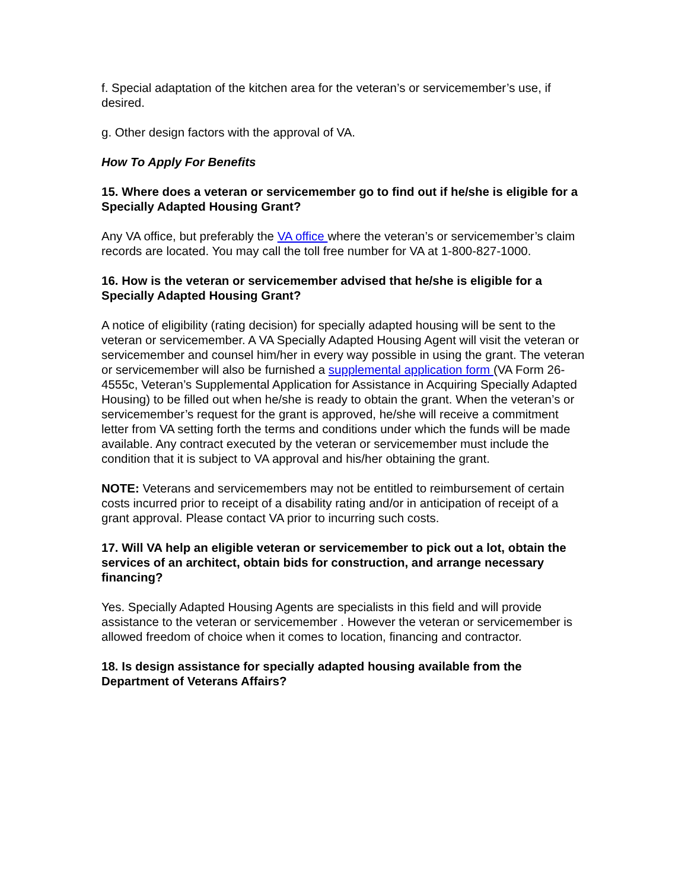f. Special adaptation of the kitchen area for the veteran’s or servicemember’s use, if desired.
g. Other design factors with the approval of VA.
How To Apply For Benefits
15. Where does a veteran or servicemember go to find out if he/she is eligible for a Specially Adapted Housing Grant?
Any VA office, but preferably the VA office where the veteran’s or servicemember’s claim records are located. You may call the toll free number for VA at 1-800-827-1000.
16. How is the veteran or servicemember advised that he/she is eligible for a Specially Adapted Housing Grant?
A notice of eligibility (rating decision) for specially adapted housing will be sent to the veteran or servicemember. A VA Specially Adapted Housing Agent will visit the veteran or servicemember and counsel him/her in every way possible in using the grant. The veteran or servicemember will also be furnished a supplemental application form (VA Form 26-4555c, Veteran’s Supplemental Application for Assistance in Acquiring Specially Adapted Housing) to be filled out when he/she is ready to obtain the grant. When the veteran’s or servicemember’s request for the grant is approved, he/she will receive a commitment letter from VA setting forth the terms and conditions under which the funds will be made available. Any contract executed by the veteran or servicemember must include the condition that it is subject to VA approval and his/her obtaining the grant.
NOTE: Veterans and servicemembers may not be entitled to reimbursement of certain costs incurred prior to receipt of a disability rating and/or in anticipation of receipt of a grant approval. Please contact VA prior to incurring such costs.
17. Will VA help an eligible veteran or servicemember to pick out a lot, obtain the services of an architect, obtain bids for construction, and arrange necessary financing?
Yes. Specially Adapted Housing Agents are specialists in this field and will provide assistance to the veteran or servicemember . However the veteran or servicemember is allowed freedom of choice when it comes to location, financing and contractor.
18. Is design assistance for specially adapted housing available from the Department of Veterans Affairs?